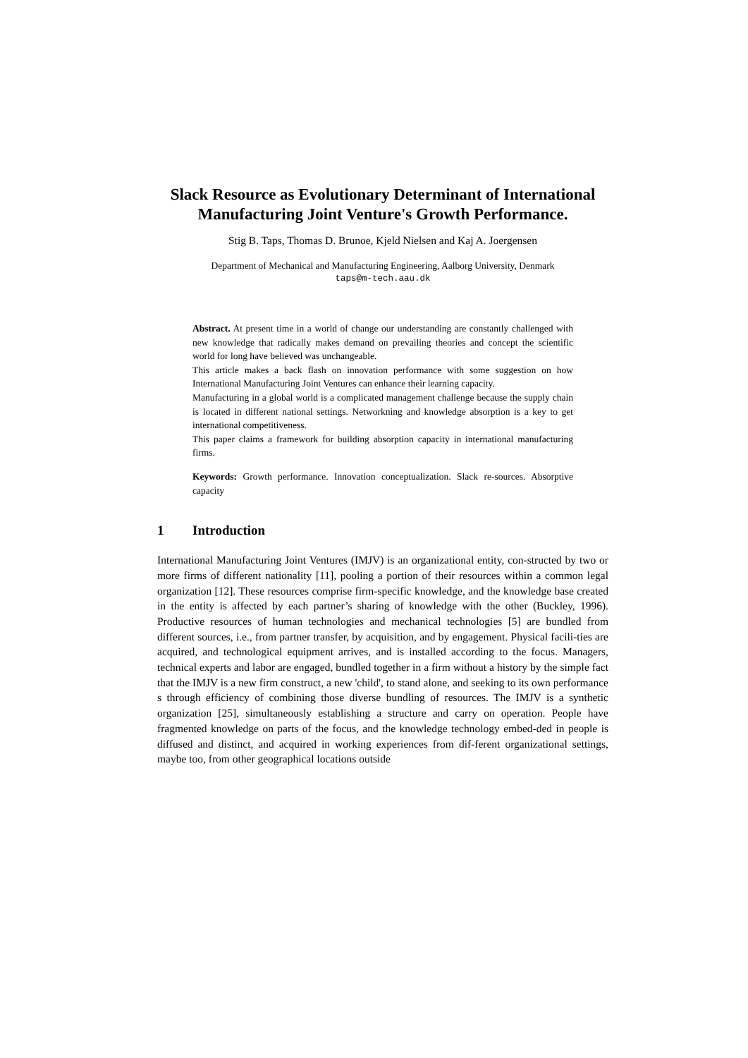Slack Resource as Evolutionary Determinant of International Manufacturing Joint Venture's Growth Performance.
Stig B. Taps, Thomas D. Brunoe, Kjeld Nielsen and Kaj A. Joergensen
Department of Mechanical and Manufacturing Engineering, Aalborg University, Denmark
taps@m-tech.aau.dk
Abstract. At present time in a world of change our understanding are constantly challenged with new knowledge that radically makes demand on prevailing theories and concept the scientific world for long have believed was unchangeable.
This article makes a back flash on innovation performance with some suggestion on how International Manufacturing Joint Ventures can enhance their learning capacity.
Manufacturing in a global world is a complicated management challenge because the supply chain is located in different national settings. Networkning and knowledge absorption is a key to get international competitiveness.
This paper claims a framework for building absorption capacity in international manufacturing firms.
Keywords: Growth performance. Innovation conceptualization. Slack re-sources. Absorptive capacity
1 Introduction
International Manufacturing Joint Ventures (IMJV) is an organizational entity, con-structed by two or more firms of different nationality [11], pooling a portion of their resources within a common legal organization [12]. These resources comprise firm-specific knowledge, and the knowledge base created in the entity is affected by each partner’s sharing of knowledge with the other (Buckley, 1996). Productive resources of human technologies and mechanical technologies [5] are bundled from different sources, i.e., from partner transfer, by acquisition, and by engagement. Physical facili-ties are acquired, and technological equipment arrives, and is installed according to the focus. Managers, technical experts and labor are engaged, bundled together in a firm without a history by the simple fact that the IMJV is a new firm construct, a new 'child', to stand alone, and seeking to its own performance s through efficiency of combining those diverse bundling of resources. The IMJV is a synthetic organization [25], simultaneously establishing a structure and carry on operation. People have fragmented knowledge on parts of the focus, and the knowledge technology embed-ded in people is diffused and distinct, and acquired in working experiences from dif-ferent organizational settings, maybe too, from other geographical locations outside